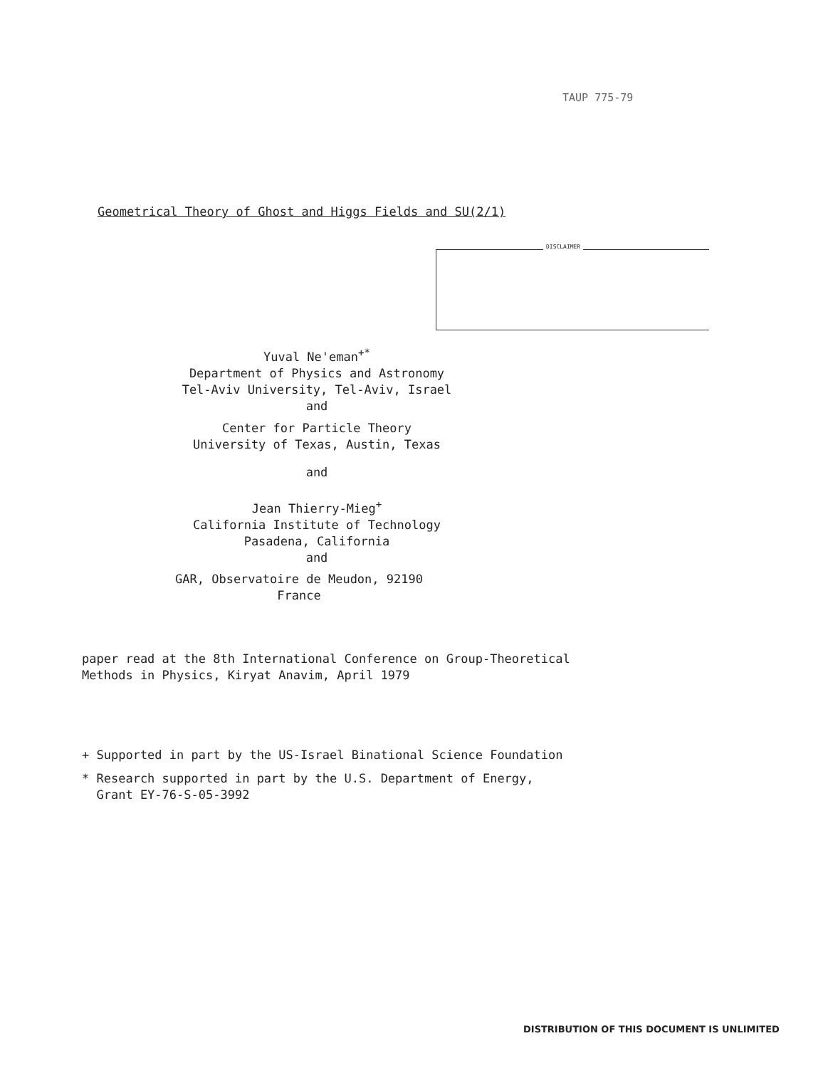TAUP 775-79
Geometrical Theory of Ghost and Higgs Fields and SU(2/1)
DISCLAIMER
Yuval Ne'eman<sup>+*</sup>
Department of Physics and Astronomy
Tel-Aviv University, Tel-Aviv, Israel
and
Center for Particle Theory
University of Texas, Austin, Texas
and
Jean Thierry-Mieg<sup>+</sup>
California Institute of Technology
Pasadena, California
and
GAR, Observatoire de Meudon, 92190
France
paper read at the 8th International Conference on Group-Theoretical
Methods in Physics, Kiryat Anavim, April 1979
+ Supported in part by the US-Israel Binational Science Foundation
* Research supported in part by the U.S. Department of Energy,
Grant EY-76-S-05-3992
DISTRIBUTION OF THIS DOCUMENT IS UNLIMITED